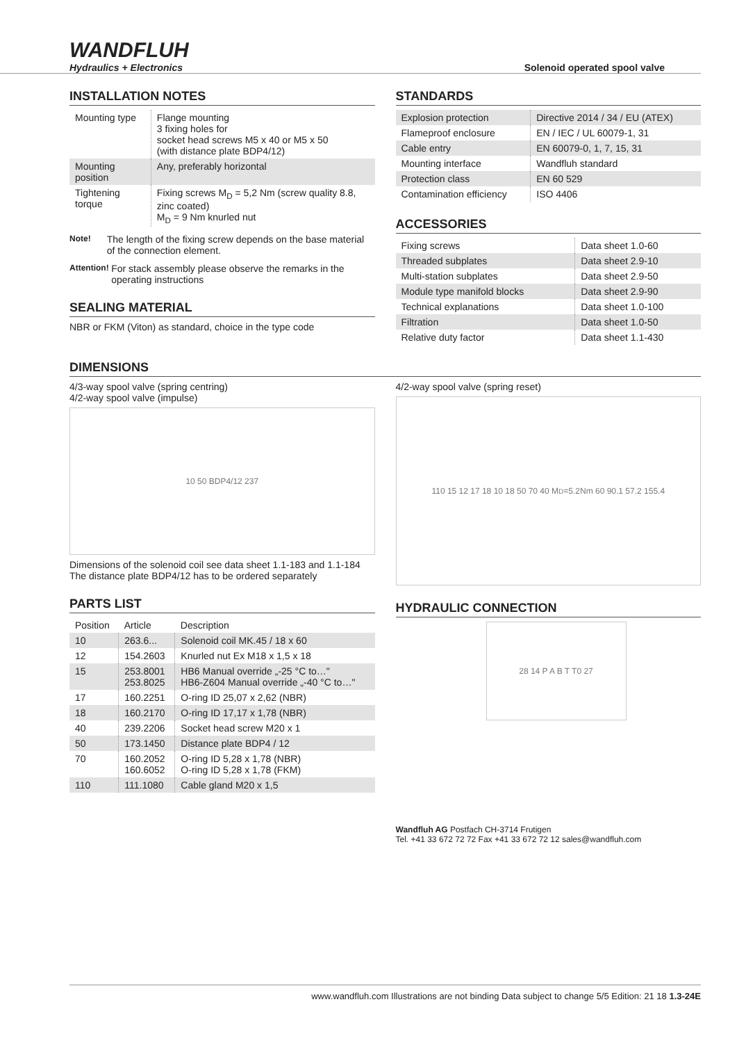WANDFLUH
Hydraulics + Electronics
Solenoid operated spool valve
INSTALLATION NOTES
| Mounting type | Flange mounting 3 fixing holes for socket head screws M5 x 40 or M5 x 50 (with distance plate BDP4/12) |
| Mounting position | Any, preferably horizontal |
| Tightening torque | Fixing screws M<sub>D</sub> = 5,2 Nm (screw quality 8.8, zinc coated) M<sub>D</sub> = 9 Nm knurled nut |
Note! The length of the fixing screw depends on the base material of the connection element.
Attention! For stack assembly please observe the remarks in the operating instructions
SEALING MATERIAL
NBR or FKM (Viton) as standard, choice in the type code
STANDARDS
| Explosion protection | Directive 2014 / 34 / EU (ATEX) |
| Flameproof enclosure | EN / IEC / UL 60079-1, 31 |
| Cable entry | EN 60079-0, 1, 7, 15, 31 |
| Mounting interface | Wandfluh standard |
| Protection class | EN 60 529 |
| Contamination efficiency | ISO 4406 |
ACCESSORIES
| Fixing screws | Data sheet 1.0-60 |
| Threaded subplates | Data sheet 2.9-10 |
| Multi-station subplates | Data sheet 2.9-50 |
| Module type manifold blocks | Data sheet 2.9-90 |
| Technical explanations | Data sheet 1.0-100 |
| Filtration | Data sheet 1.0-50 |
| Relative duty factor | Data sheet 1.1-430 |
DIMENSIONS
4/3-way spool valve (spring centring)
4/2-way spool valve (impulse)
10 50 BDP4/12 237
Dimensions of the solenoid coil see data sheet 1.1-183 and 1.1-184
The distance plate BDP4/12 has to be ordered separately
PARTS LIST
| Position | Article | Description |
| --- | --- | --- |
| 10 | 263.6... | Solenoid coil MK.45 / 18 x 60 |
| 12 | 154.2603 | Knurled nut Ex M18 x 1,5 x 18 |
| 15 | 253.8001 253.8025 | HB6 Manual override „-25 °C to…" HB6-Z604 Manual override „-40 °C to…" |
| 17 | 160.2251 | O-ring ID 25,07 x 2,62 (NBR) |
| 18 | 160.2170 | O-ring ID 17,17 x 1,78 (NBR) |
| 40 | 239.2206 | Socket head screw M20 x 1 |
| 50 | 173.1450 | Distance plate BDP4 / 12 |
| 70 | 160.2052 160.6052 | O-ring ID 5,28 x 1,78 (NBR) O-ring ID 5,28 x 1,78 (FKM) |
| 110 | 111.1080 | Cable gland M20 x 1,5 |
4/2-way spool valve (spring reset)
110 15 12 17 18 10 18 50 70 40 M<sub>D</sub>=5.2Nm 60 90.1 57.2 155.4
HYDRAULIC CONNECTION
28 14 P A B T T0 27
Wandfluh AG Postfach CH-3714 Frutigen
Tel. +41 33 672 72 72 Fax +41 33 672 72 12 sales@wandfluh.com
www.wandfluh.com Illustrations are not binding Data subject to change 5/5 Edition: 21 18 1.3-24E